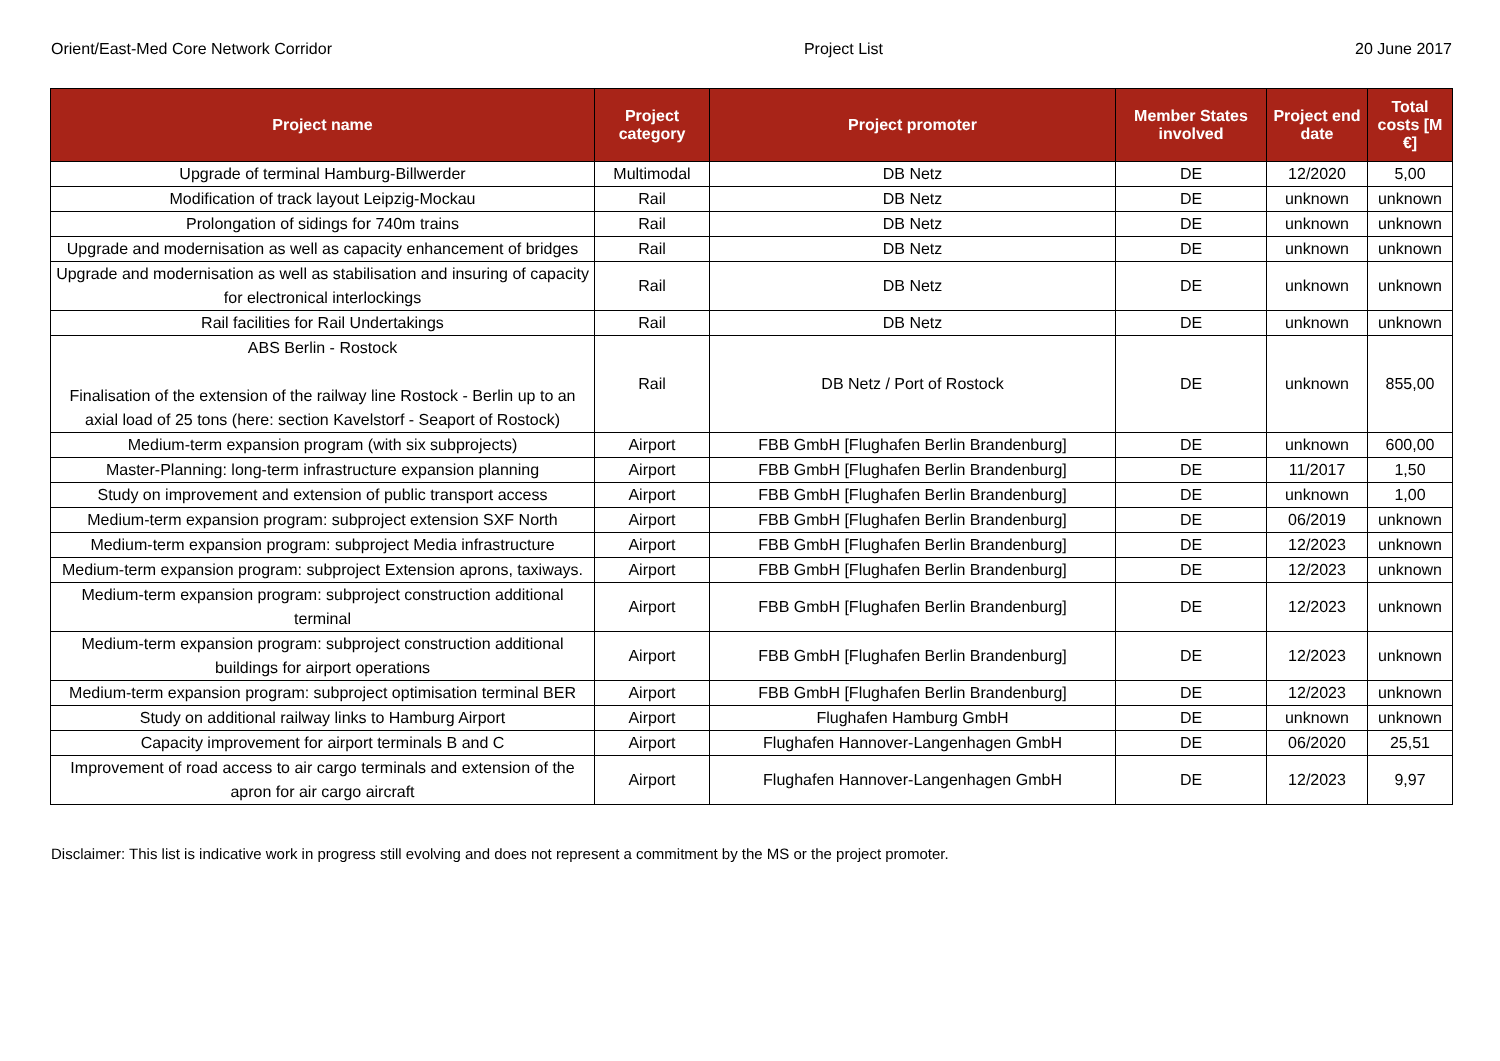Orient/East-Med Core Network Corridor Project List 20 June 2017
| Project name | Project category | Project promoter | Member States involved | Project end date | Total costs [M €] |
| --- | --- | --- | --- | --- | --- |
| Upgrade of terminal Hamburg-Billwerder | Multimodal | DB Netz | DE | 12/2020 | 5,00 |
| Modification of track layout Leipzig-Mockau | Rail | DB Netz | DE | unknown | unknown |
| Prolongation of sidings for 740m trains | Rail | DB Netz | DE | unknown | unknown |
| Upgrade and modernisation as well as capacity enhancement of bridges | Rail | DB Netz | DE | unknown | unknown |
| Upgrade and modernisation as well as stabilisation and insuring of capacity for electronical interlockings | Rail | DB Netz | DE | unknown | unknown |
| Rail facilities for Rail Undertakings | Rail | DB Netz | DE | unknown | unknown |
| ABS Berlin - Rostock Finalisation of the extension of the railway line Rostock - Berlin up to an axial load of 25 tons (here: section Kavelstorf - Seaport of Rostock) | Rail | DB Netz / Port of Rostock | DE | unknown | 855,00 |
| Medium-term expansion program (with six subprojects) | Airport | FBB GmbH [Flughafen Berlin Brandenburg] | DE | unknown | 600,00 |
| Master-Planning: long-term infrastructure expansion planning | Airport | FBB GmbH [Flughafen Berlin Brandenburg] | DE | 11/2017 | 1,50 |
| Study on improvement and extension of public transport access | Airport | FBB GmbH [Flughafen Berlin Brandenburg] | DE | unknown | 1,00 |
| Medium-term expansion program: subproject extension SXF North | Airport | FBB GmbH [Flughafen Berlin Brandenburg] | DE | 06/2019 | unknown |
| Medium-term expansion program: subproject Media infrastructure | Airport | FBB GmbH [Flughafen Berlin Brandenburg] | DE | 12/2023 | unknown |
| Medium-term expansion program: subproject Extension aprons, taxiways. | Airport | FBB GmbH [Flughafen Berlin Brandenburg] | DE | 12/2023 | unknown |
| Medium-term expansion program: subproject construction additional terminal | Airport | FBB GmbH [Flughafen Berlin Brandenburg] | DE | 12/2023 | unknown |
| Medium-term expansion program: subproject construction additional buildings for airport operations | Airport | FBB GmbH [Flughafen Berlin Brandenburg] | DE | 12/2023 | unknown |
| Medium-term expansion program: subproject optimisation terminal BER | Airport | FBB GmbH [Flughafen Berlin Brandenburg] | DE | 12/2023 | unknown |
| Study on additional railway links to Hamburg Airport | Airport | Flughafen Hamburg GmbH | DE | unknown | unknown |
| Capacity improvement for airport terminals B and C | Airport | Flughafen Hannover-Langenhagen GmbH | DE | 06/2020 | 25,51 |
| Improvement of road access to air cargo terminals and extension of the apron for air cargo aircraft | Airport | Flughafen Hannover-Langenhagen GmbH | DE | 12/2023 | 9,97 |
Disclaimer: This list is indicative work in progress still evolving and does not represent a commitment by the MS or the project promoter.